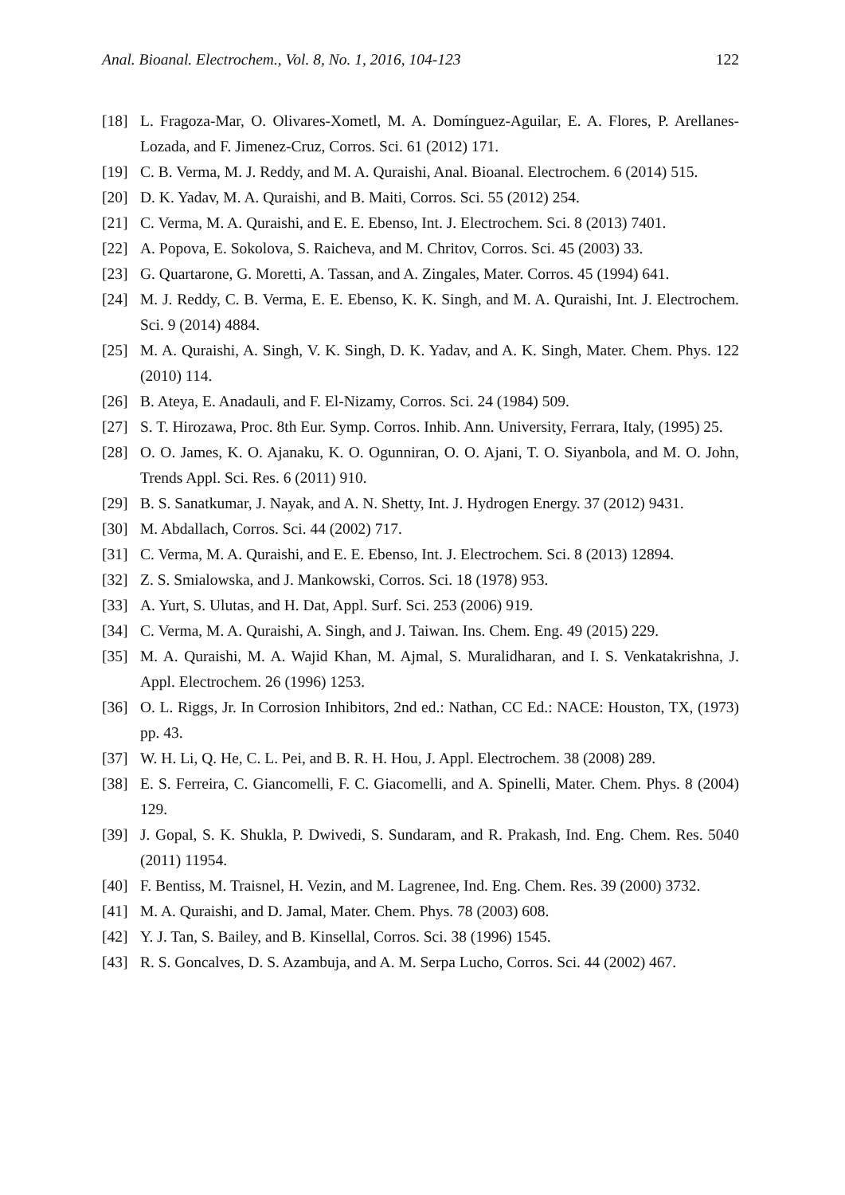Anal. Bioanal. Electrochem., Vol. 8, No. 1, 2016, 104-123 122
[18] L. Fragoza-Mar, O. Olivares-Xometl, M. A. Domínguez-Aguilar, E. A. Flores, P. Arellanes-Lozada, and F. Jimenez-Cruz, Corros. Sci. 61 (2012) 171.
[19] C. B. Verma, M. J. Reddy, and M. A. Quraishi, Anal. Bioanal. Electrochem. 6 (2014) 515.
[20] D. K. Yadav, M. A. Quraishi, and B. Maiti, Corros. Sci. 55 (2012) 254.
[21] C. Verma, M. A. Quraishi, and E. E. Ebenso, Int. J. Electrochem. Sci. 8 (2013) 7401.
[22] A. Popova, E. Sokolova, S. Raicheva, and M. Chritov, Corros. Sci. 45 (2003) 33.
[23] G. Quartarone, G. Moretti, A. Tassan, and A. Zingales, Mater. Corros. 45 (1994) 641.
[24] M. J. Reddy, C. B. Verma, E. E. Ebenso, K. K. Singh, and M. A. Quraishi, Int. J. Electrochem. Sci. 9 (2014) 4884.
[25] M. A. Quraishi, A. Singh, V. K. Singh, D. K. Yadav, and A. K. Singh, Mater. Chem. Phys. 122 (2010) 114.
[26] B. Ateya, E. Anadauli, and F. El-Nizamy, Corros. Sci. 24 (1984) 509.
[27] S. T. Hirozawa, Proc. 8th Eur. Symp. Corros. Inhib. Ann. University, Ferrara, Italy, (1995) 25.
[28] O. O. James, K. O. Ajanaku, K. O. Ogunniran, O. O. Ajani, T. O. Siyanbola, and M. O. John, Trends Appl. Sci. Res. 6 (2011) 910.
[29] B. S. Sanatkumar, J. Nayak, and A. N. Shetty, Int. J. Hydrogen Energy. 37 (2012) 9431.
[30] M. Abdallach, Corros. Sci. 44 (2002) 717.
[31] C. Verma, M. A. Quraishi, and E. E. Ebenso, Int. J. Electrochem. Sci. 8 (2013) 12894.
[32] Z. S. Smialowska, and J. Mankowski, Corros. Sci. 18 (1978) 953.
[33] A. Yurt, S. Ulutas, and H. Dat, Appl. Surf. Sci. 253 (2006) 919.
[34] C. Verma, M. A. Quraishi, A. Singh, and J. Taiwan. Ins. Chem. Eng. 49 (2015) 229.
[35] M. A. Quraishi, M. A. Wajid Khan, M. Ajmal, S. Muralidharan, and I. S. Venkatakrishna, J. Appl. Electrochem. 26 (1996) 1253.
[36] O. L. Riggs, Jr. In Corrosion Inhibitors, 2nd ed.: Nathan, CC Ed.: NACE: Houston, TX, (1973) pp. 43.
[37] W. H. Li, Q. He, C. L. Pei, and B. R. H. Hou, J. Appl. Electrochem. 38 (2008) 289.
[38] E. S. Ferreira, C. Giancomelli, F. C. Giacomelli, and A. Spinelli, Mater. Chem. Phys. 8 (2004) 129.
[39] J. Gopal, S. K. Shukla, P. Dwivedi, S. Sundaram, and R. Prakash, Ind. Eng. Chem. Res. 5040 (2011) 11954.
[40] F. Bentiss, M. Traisnel, H. Vezin, and M. Lagrenee, Ind. Eng. Chem. Res. 39 (2000) 3732.
[41] M. A. Quraishi, and D. Jamal, Mater. Chem. Phys. 78 (2003) 608.
[42] Y. J. Tan, S. Bailey, and B. Kinsellal, Corros. Sci. 38 (1996) 1545.
[43] R. S. Goncalves, D. S. Azambuja, and A. M. Serpa Lucho, Corros. Sci. 44 (2002) 467.